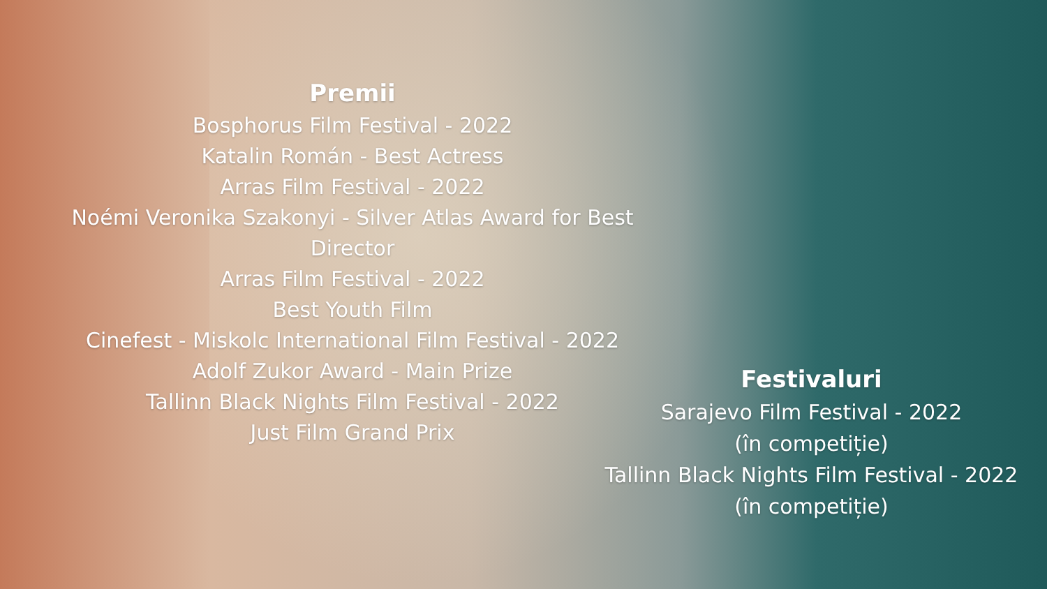Premii
Bosphorus Film Festival - 2022
Katalin Román - Best Actress
Arras Film Festival - 2022
Noémi Veronika Szakonyi - Silver Atlas Award for Best Director
Arras Film Festival - 2022
Best Youth Film
Cinefest - Miskolc International Film Festival - 2022
Adolf Zukor Award - Main Prize
Tallinn Black Nights Film Festival - 2022
Just Film Grand Prix
Festivaluri
Sarajevo Film Festival - 2022
(în competiție)
Tallinn Black Nights Film Festival - 2022
(în competiție)